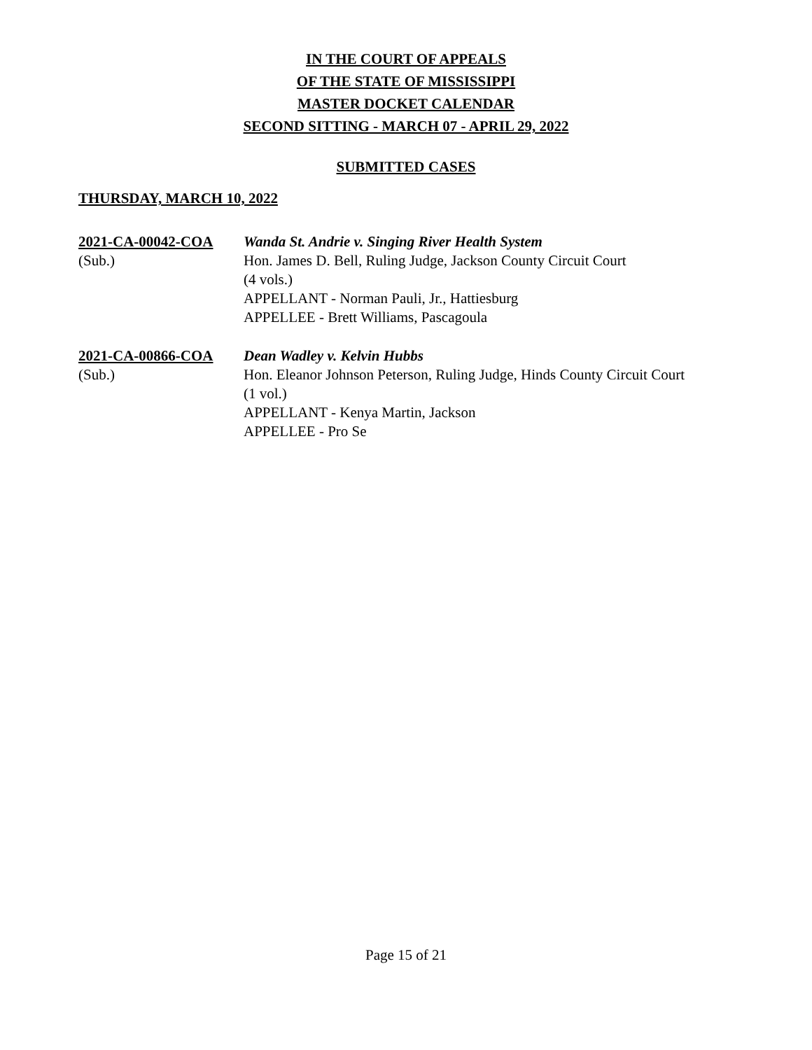IN THE COURT OF APPEALS
OF THE STATE OF MISSISSIPPI
MASTER DOCKET CALENDAR
SECOND SITTING - MARCH 07 - APRIL 29, 2022
SUBMITTED CASES
THURSDAY, MARCH 10, 2022
2021-CA-00042-COA
(Sub.)
Wanda St. Andrie v. Singing River Health System
Hon. James D. Bell, Ruling Judge, Jackson County Circuit Court
(4 vols.)
APPELLANT - Norman Pauli, Jr., Hattiesburg
APPELLEE - Brett Williams, Pascagoula
2021-CA-00866-COA
(Sub.)
Dean Wadley v. Kelvin Hubbs
Hon. Eleanor Johnson Peterson, Ruling Judge, Hinds County Circuit Court
(1 vol.)
APPELLANT - Kenya Martin, Jackson
APPELLEE - Pro Se
Page 15 of 21